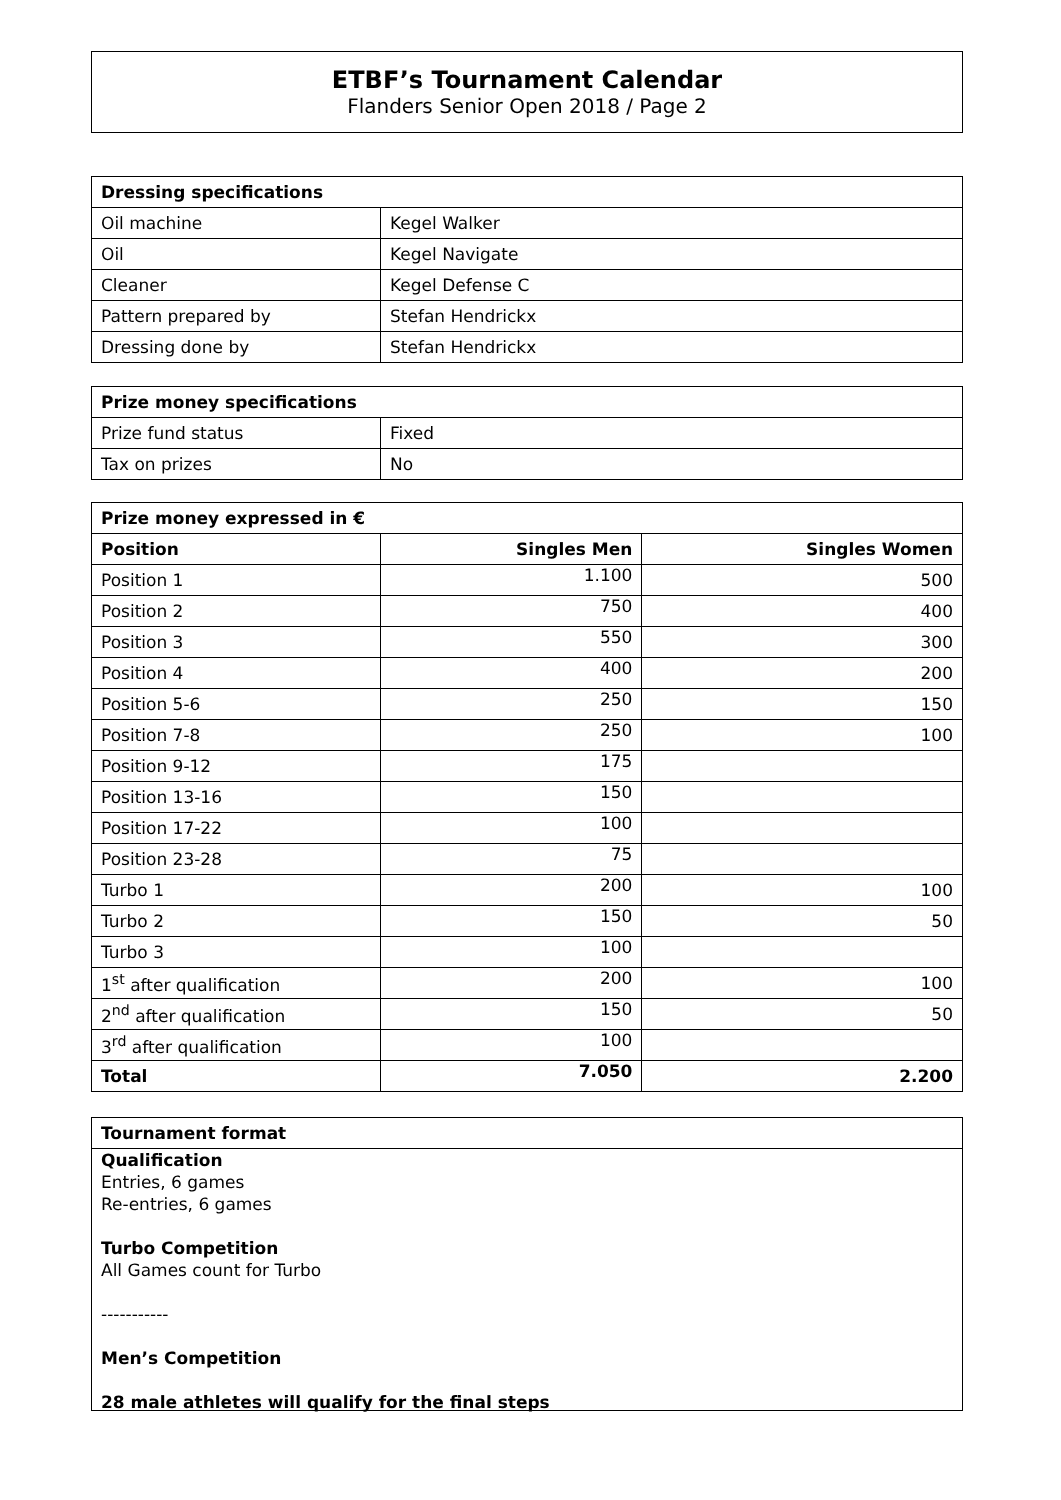ETBF’s Tournament Calendar
Flanders Senior Open 2018 / Page 2
| Dressing specifications | |
| --- | --- |
| Oil machine | Kegel Walker |
| Oil | Kegel Navigate |
| Cleaner | Kegel Defense C |
| Pattern prepared by | Stefan Hendrickx |
| Dressing done by | Stefan Hendrickx |
| Prize money specifications | |
| --- | --- |
| Prize fund status | Fixed |
| Tax on prizes | No |
| Prize money expressed in € | | |
| --- | --- | --- |
| Position | Singles Men | Singles Women |
| Position 1 | 1.100 | 500 |
| Position 2 | 750 | 400 |
| Position 3 | 550 | 300 |
| Position 4 | 400 | 200 |
| Position 5-6 | 250 | 150 |
| Position 7-8 | 250 | 100 |
| Position 9-12 | 175 | |
| Position 13-16 | 150 | |
| Position 17-22 | 100 | |
| Position 23-28 | 75 | |
| Turbo 1 | 200 | 100 |
| Turbo 2 | 150 | 50 |
| Turbo 3 | 100 | |
| 1<sup>st</sup> after qualification | 200 | 100 |
| 2<sup>nd</sup> after qualification | 150 | 50 |
| 3<sup>rd</sup> after qualification | 100 | |
| Total | 7.050 | 2.200 |
Tournament format
Qualification
Entries, 6 games
Re-entries, 6 games
Turbo Competition
All Games count for Turbo
-----------
Men’s Competition
28 male athletes will qualify for the final steps